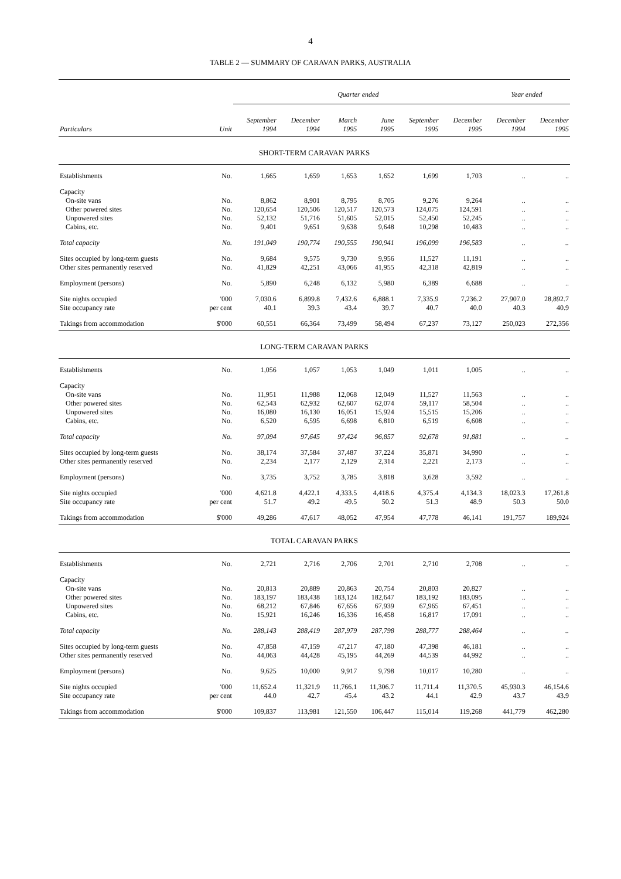4
TABLE 2 — SUMMARY OF CARAVAN PARKS, AUSTRALIA
| | | Quarter ended | | | | | | Year ended | |
| --- | --- | --- | --- | --- | --- | --- | --- | --- | --- |
| | | September | December | March | June | September | December | December | December |
| Particulars | Unit | 1994 | 1994 | 1995 | 1995 | 1995 | 1995 | 1994 | 1995 |
| SHORT-TERM CARAVAN PARKS | | | | | | | | | |
| Establishments | No. | 1,665 | 1,659 | 1,653 | 1,652 | 1,699 | 1,703 | .. | .. |
| Capacity | | | | | | | | | |
| On-site vans | No. | 8,862 | 8,901 | 8,795 | 8,705 | 9,276 | 9,264 | .. | .. |
| Other powered sites | No. | 120,654 | 120,506 | 120,517 | 120,573 | 124,075 | 124,591 | .. | .. |
| Unpowered sites | No. | 52,132 | 51,716 | 51,605 | 52,015 | 52,450 | 52,245 | .. | .. |
| Cabins, etc. | No. | 9,401 | 9,651 | 9,638 | 9,648 | 10,298 | 10,483 | .. | .. |
| Total capacity | No. | 191,049 | 190,774 | 190,555 | 190,941 | 196,099 | 196,583 | .. | .. |
| Sites occupied by long-term guests | No. | 9,684 | 9,575 | 9,730 | 9,956 | 11,527 | 11,191 | .. | .. |
| Other sites permanently reserved | No. | 41,829 | 42,251 | 43,066 | 41,955 | 42,318 | 42,819 | .. | .. |
| Employment (persons) | No. | 5,890 | 6,248 | 6,132 | 5,980 | 6,389 | 6,688 | .. | .. |
| Site nights occupied | '000 | 7,030.6 | 6,899.8 | 7,432.6 | 6,888.1 | 7,335.9 | 7,236.2 | 27,907.0 | 28,892.7 |
| Site occupancy rate | per cent | 40.1 | 39.3 | 43.4 | 39.7 | 40.7 | 40.0 | 40.3 | 40.9 |
| Takings from accommodation | $'000 | 60,551 | 66,364 | 73,499 | 58,494 | 67,237 | 73,127 | 250,023 | 272,356 |
| LONG-TERM CARAVAN PARKS | | | | | | | | | |
| Establishments | No. | 1,056 | 1,057 | 1,053 | 1,049 | 1,011 | 1,005 | .. | .. |
| Capacity | | | | | | | | | |
| On-site vans | No. | 11,951 | 11,988 | 12,068 | 12,049 | 11,527 | 11,563 | .. | .. |
| Other powered sites | No. | 62,543 | 62,932 | 62,607 | 62,074 | 59,117 | 58,504 | .. | .. |
| Unpowered sites | No. | 16,080 | 16,130 | 16,051 | 15,924 | 15,515 | 15,206 | .. | .. |
| Cabins, etc. | No. | 6,520 | 6,595 | 6,698 | 6,810 | 6,519 | 6,608 | .. | .. |
| Total capacity | No. | 97,094 | 97,645 | 97,424 | 96,857 | 92,678 | 91,881 | .. | .. |
| Sites occupied by long-term guests | No. | 38,174 | 37,584 | 37,487 | 37,224 | 35,871 | 34,990 | .. | .. |
| Other sites permanently reserved | No. | 2,234 | 2,177 | 2,129 | 2,314 | 2,221 | 2,173 | .. | .. |
| Employment (persons) | No. | 3,735 | 3,752 | 3,785 | 3,818 | 3,628 | 3,592 | .. | .. |
| Site nights occupied | '000 | 4,621.8 | 4,422.1 | 4,333.5 | 4,418.6 | 4,375.4 | 4,134.3 | 18,023.3 | 17,261.8 |
| Site occupancy rate | per cent | 51.7 | 49.2 | 49.5 | 50.2 | 51.3 | 48.9 | 50.3 | 50.0 |
| Takings from accommodation | $'000 | 49,286 | 47,617 | 48,052 | 47,954 | 47,778 | 46,141 | 191,757 | 189,924 |
| TOTAL CARAVAN PARKS | | | | | | | | | |
| Establishments | No. | 2,721 | 2,716 | 2,706 | 2,701 | 2,710 | 2,708 | .. | .. |
| Capacity | | | | | | | | | |
| On-site vans | No. | 20,813 | 20,889 | 20,863 | 20,754 | 20,803 | 20,827 | .. | .. |
| Other powered sites | No. | 183,197 | 183,438 | 183,124 | 182,647 | 183,192 | 183,095 | .. | .. |
| Unpowered sites | No. | 68,212 | 67,846 | 67,656 | 67,939 | 67,965 | 67,451 | .. | .. |
| Cabins, etc. | No. | 15,921 | 16,246 | 16,336 | 16,458 | 16,817 | 17,091 | .. | .. |
| Total capacity | No. | 288,143 | 288,419 | 287,979 | 287,798 | 288,777 | 288,464 | .. | .. |
| Sites occupied by long-term guests | No. | 47,858 | 47,159 | 47,217 | 47,180 | 47,398 | 46,181 | .. | .. |
| Other sites permanently reserved | No. | 44,063 | 44,428 | 45,195 | 44,269 | 44,539 | 44,992 | .. | .. |
| Employment (persons) | No. | 9,625 | 10,000 | 9,917 | 9,798 | 10,017 | 10,280 | .. | .. |
| Site nights occupied | '000 | 11,652.4 | 11,321.9 | 11,766.1 | 11,306.7 | 11,711.4 | 11,370.5 | 45,930.3 | 46,154.6 |
| Site occupancy rate | per cent | 44.0 | 42.7 | 45.4 | 43.2 | 44.1 | 42.9 | 43.7 | 43.9 |
| Takings from accommodation | $'000 | 109,837 | 113,981 | 121,550 | 106,447 | 115,014 | 119,268 | 441,779 | 462,280 |